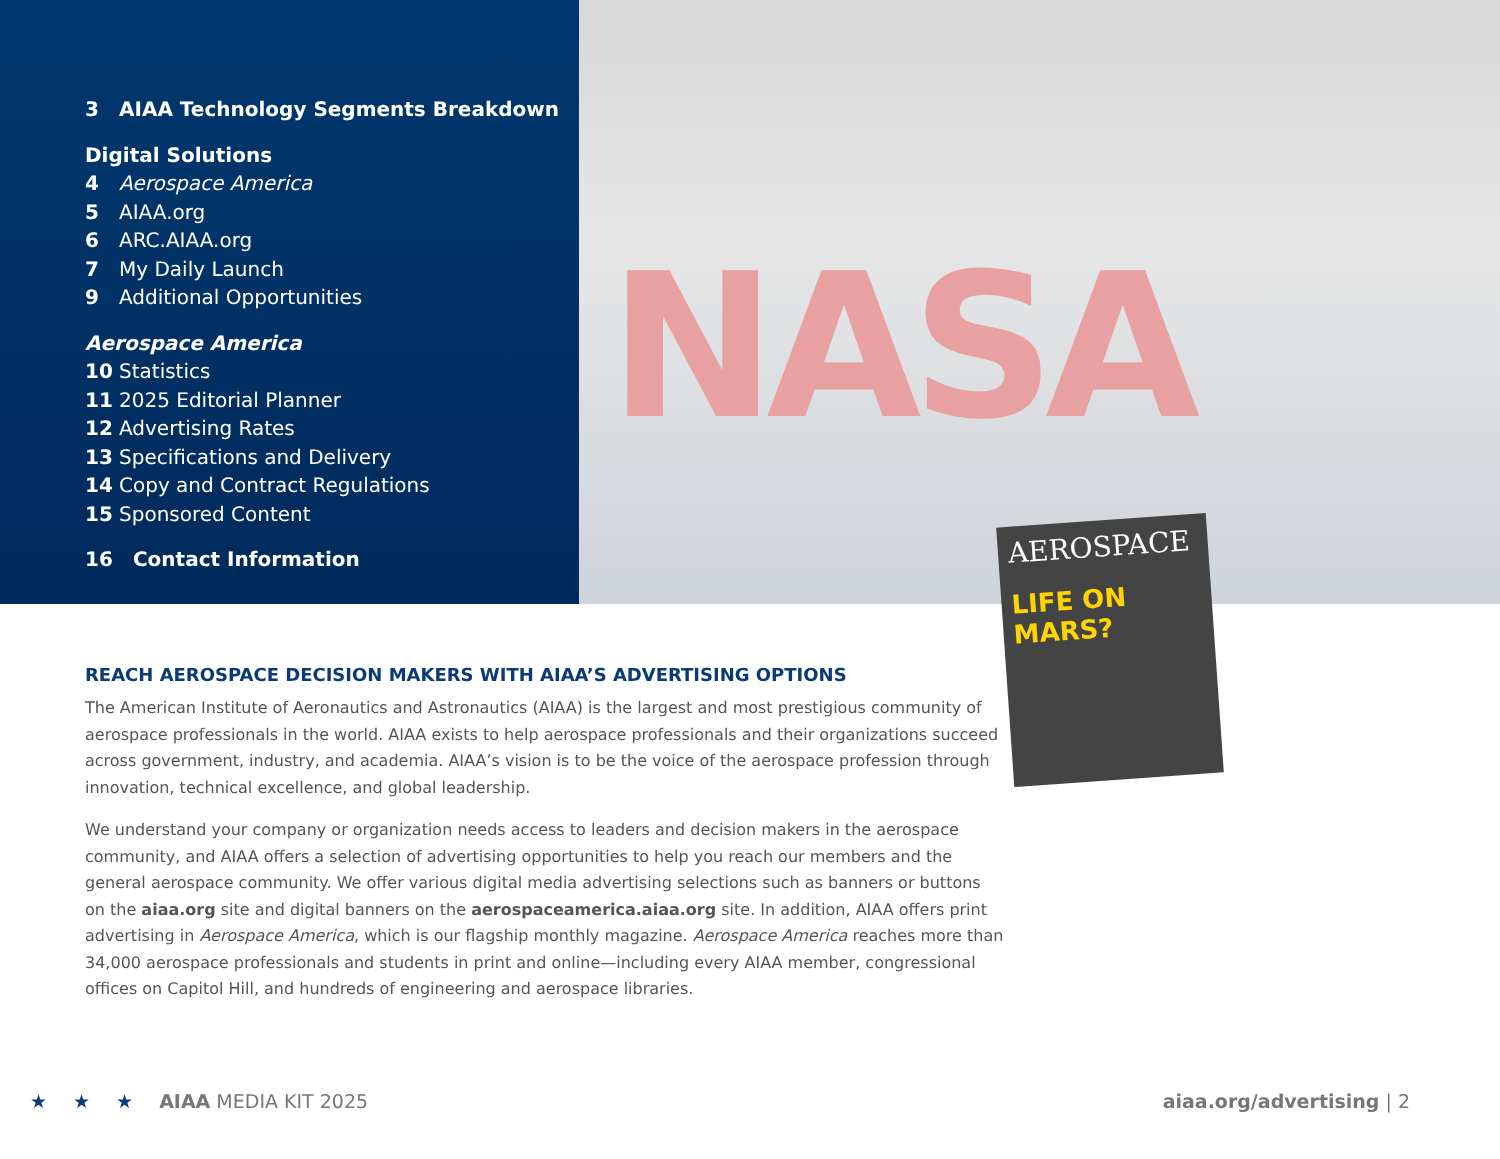3 AIAA Technology Segments Breakdown
Digital Solutions
4 Aerospace America
5 AIAA.org
6 ARC.AIAA.org
7 My Daily Launch
9 Additional Opportunities
Aerospace America
10 Statistics
11 2025 Editorial Planner
12 Advertising Rates
13 Specifications and Delivery
14 Copy and Contract Regulations
15 Sponsored Content
16 Contact Information
NASA
AEROSPACE
LIFE ON MARS?
REACH AEROSPACE DECISION MAKERS WITH AIAA’S ADVERTISING OPTIONS
The American Institute of Aeronautics and Astronautics (AIAA) is the largest and most prestigious community of aerospace professionals in the world. AIAA exists to help aerospace professionals and their organizations succeed across government, industry, and academia. AIAA’s vision is to be the voice of the aerospace profession through innovation, technical excellence, and global leadership.
We understand your company or organization needs access to leaders and decision makers in the aerospace community, and AIAA offers a selection of advertising opportunities to help you reach our members and the general aerospace community. We offer various digital media advertising selections such as banners or buttons on the aiaa.org site and digital banners on the aerospaceamerica.aiaa.org site. In addition, AIAA offers print advertising in Aerospace America, which is our flagship monthly magazine. Aerospace America reaches more than 34,000 aerospace professionals and students in print and online—including every AIAA member, congressional offices on Capitol Hill, and hundreds of engineering and aerospace libraries.
★ ★ ★ AIAA MEDIA KIT 2025 aiaa.org/advertising | 2